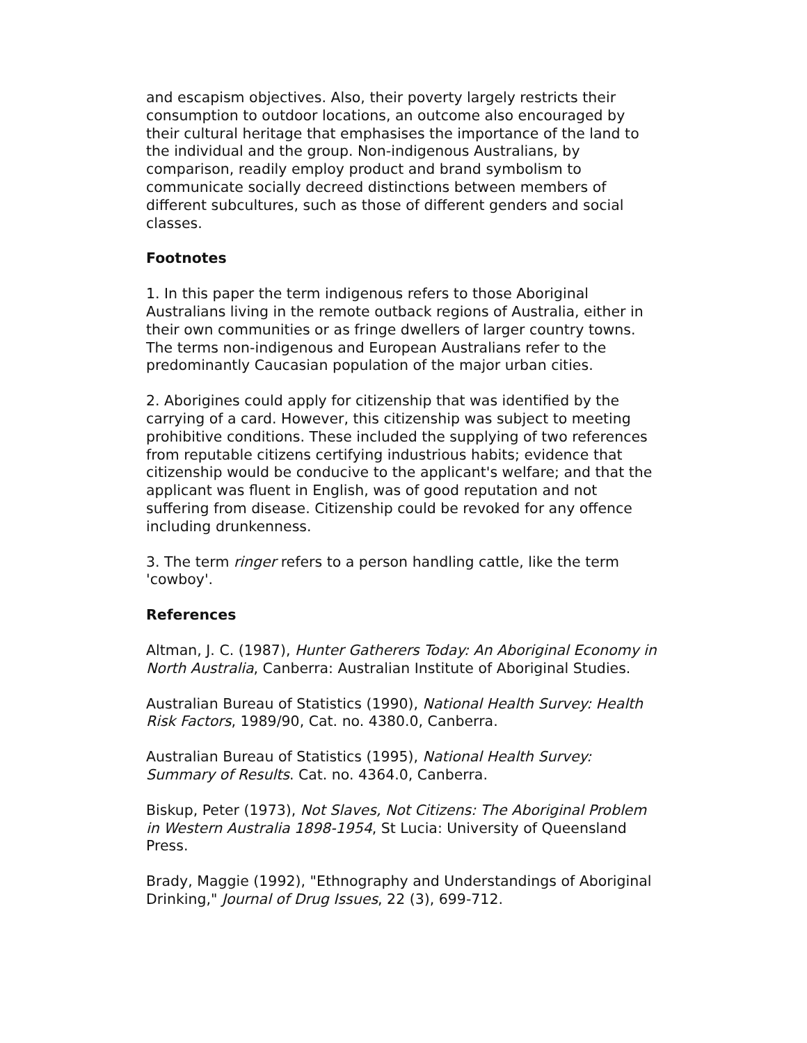and escapism objectives. Also, their poverty largely restricts their consumption to outdoor locations, an outcome also encouraged by their cultural heritage that emphasises the importance of the land to the individual and the group. Non-indigenous Australians, by comparison, readily employ product and brand symbolism to communicate socially decreed distinctions between members of different subcultures, such as those of different genders and social classes.
Footnotes
1. In this paper the term indigenous refers to those Aboriginal Australians living in the remote outback regions of Australia, either in their own communities or as fringe dwellers of larger country towns. The terms non-indigenous and European Australians refer to the predominantly Caucasian population of the major urban cities.
2. Aborigines could apply for citizenship that was identified by the carrying of a card. However, this citizenship was subject to meeting prohibitive conditions. These included the supplying of two references from reputable citizens certifying industrious habits; evidence that citizenship would be conducive to the applicant's welfare; and that the applicant was fluent in English, was of good reputation and not suffering from disease. Citizenship could be revoked for any offence including drunkenness.
3. The term ringer refers to a person handling cattle, like the term 'cowboy'.
References
Altman, J. C. (1987), Hunter Gatherers Today: An Aboriginal Economy in North Australia, Canberra: Australian Institute of Aboriginal Studies.
Australian Bureau of Statistics (1990), National Health Survey: Health Risk Factors, 1989/90, Cat. no. 4380.0, Canberra.
Australian Bureau of Statistics (1995), National Health Survey: Summary of Results. Cat. no. 4364.0, Canberra.
Biskup, Peter (1973), Not Slaves, Not Citizens: The Aboriginal Problem in Western Australia 1898-1954, St Lucia: University of Queensland Press.
Brady, Maggie (1992), "Ethnography and Understandings of Aboriginal Drinking," Journal of Drug Issues, 22 (3), 699-712.